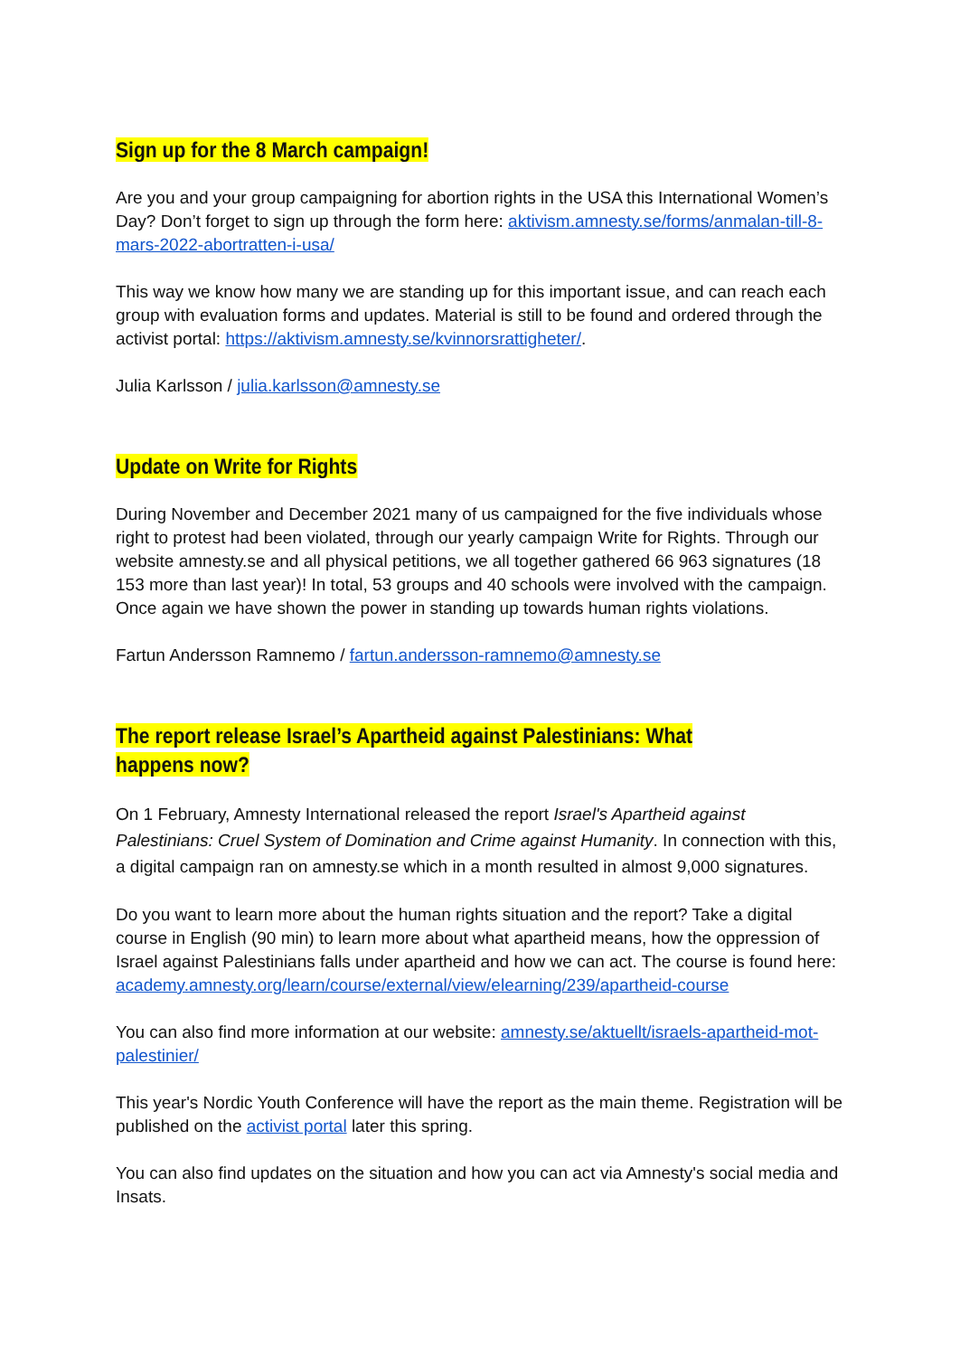Sign up for the 8 March campaign!
Are you and your group campaigning for abortion rights in the USA this International Women’s Day? Don’t forget to sign up through the form here: aktivism.amnesty.se/forms/anmalan-till-8-mars-2022-abortratten-i-usa/
This way we know how many we are standing up for this important issue, and can reach each group with evaluation forms and updates. Material is still to be found and ordered through the activist portal: https://aktivism.amnesty.se/kvinnorsrattigheter/.
Julia Karlsson / julia.karlsson@amnesty.se
Update on Write for Rights
During November and December 2021 many of us campaigned for the five individuals whose right to protest had been violated, through our yearly campaign Write for Rights. Through our website amnesty.se and all physical petitions, we all together gathered 66 963 signatures (18 153 more than last year)! In total, 53 groups and 40 schools were involved with the campaign. Once again we have shown the power in standing up towards human rights violations.
Fartun Andersson Ramnemo / fartun.andersson-ramnemo@amnesty.se
The report release Israel’s Apartheid against Palestinians: What happens now?
On 1 February, Amnesty International released the report Israel's Apartheid against Palestinians: Cruel System of Domination and Crime against Humanity. In connection with this, a digital campaign ran on amnesty.se which in a month resulted in almost 9,000 signatures.
Do you want to learn more about the human rights situation and the report? Take a digital course in English (90 min) to learn more about what apartheid means, how the oppression of Israel against Palestinians falls under apartheid and how we can act. The course is found here: academy.amnesty.org/learn/course/external/view/elearning/239/apartheid-course
You can also find more information at our website: amnesty.se/aktuellt/israels-apartheid-mot-palestinier/
This year's Nordic Youth Conference will have the report as the main theme. Registration will be published on the activist portal later this spring.
You can also find updates on the situation and how you can act via Amnesty's social media and Insats.